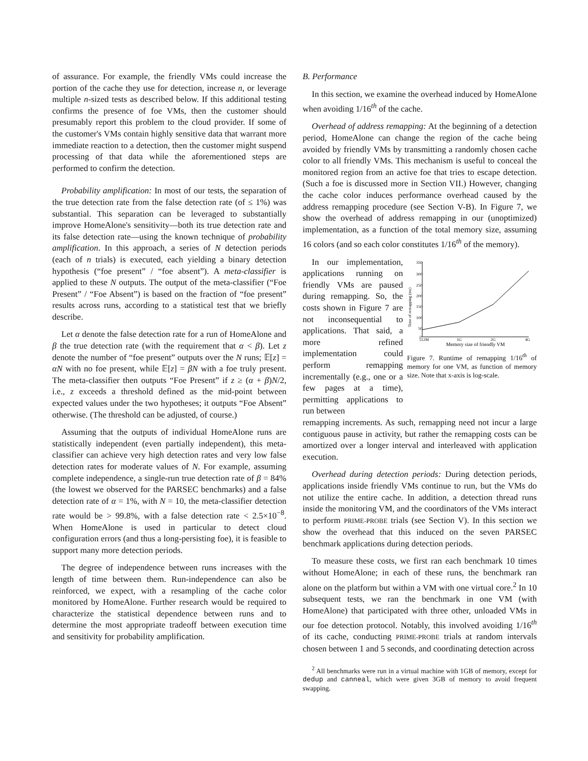of assurance. For example, the friendly VMs could increase the portion of the cache they use for detection, increase n, or leverage multiple n-sized tests as described below. If this additional testing confirms the presence of foe VMs, then the customer should presumably report this problem to the cloud provider. If some of the customer's VMs contain highly sensitive data that warrant more immediate reaction to a detection, then the customer might suspend processing of that data while the aforementioned steps are performed to confirm the detection.
Probability amplification: In most of our tests, the separation of the true detection rate from the false detection rate (of ≤ 1%) was substantial. This separation can be leveraged to substantially improve HomeAlone's sensitivity—both its true detection rate and its false detection rate—using the known technique of probability amplification. In this approach, a series of N detection periods (each of n trials) is executed, each yielding a binary detection hypothesis (“foe present” / “foe absent”). A meta-classifier is applied to these N outputs. The output of the meta-classifier (“Foe Present” / “Foe Absent”) is based on the fraction of “foe present” results across runs, according to a statistical test that we briefly describe.
Let α denote the false detection rate for a run of HomeAlone and β the true detection rate (with the requirement that α < β). Let z denote the number of “foe present” outputs over the N runs; 𝔼[z] = αN with no foe present, while 𝔼[z] = βN with a foe truly present. The meta-classifier then outputs “Foe Present” if z ≥ (α + β)N/2, i.e., z exceeds a threshold defined as the mid-point between expected values under the two hypotheses; it outputs “Foe Absent” otherwise. (The threshold can be adjusted, of course.)
Assuming that the outputs of individual HomeAlone runs are statistically independent (even partially independent), this meta-classifier can achieve very high detection rates and very low false detection rates for moderate values of N. For example, assuming complete independence, a single-run true detection rate of β = 84% (the lowest we observed for the PARSEC benchmarks) and a false detection rate of α = 1%, with N = 10, the meta-classifier detection rate would be > 99.8%, with a false detection rate < 2.5×10<sup>−8</sup>. When HomeAlone is used in particular to detect cloud configuration errors (and thus a long-persisting foe), it is feasible to support many more detection periods.
The degree of independence between runs increases with the length of time between them. Run-independence can also be reinforced, we expect, with a resampling of the cache color monitored by HomeAlone. Further research would be required to characterize the statistical dependence between runs and to determine the most appropriate tradeoff between execution time and sensitivity for probability amplification.
B. Performance
In this section, we examine the overhead induced by HomeAlone when avoiding 1/16<sup>th</sup> of the cache.
Overhead of address remapping: At the beginning of a detection period, HomeAlone can change the region of the cache being avoided by friendly VMs by transmitting a randomly chosen cache color to all friendly VMs. This mechanism is useful to conceal the monitored region from an active foe that tries to escape detection. (Such a foe is discussed more in Section VII.) However, changing the cache color induces performance overhead caused by the address remapping procedure (see Section V-B). In Figure 7, we show the overhead of address remapping in our (unoptimized) implementation, as a function of the total memory size, assuming 16 colors (and so each color constitutes 1/16<sup>th</sup> of the memory).
In our implementation, applications running on friendly VMs are paused during remapping. So, the costs shown in Figure 7 are not inconsequential to applications. That said, a more refined implementation could perform remapping incrementally (e.g., one or a few pages at a time), permitting applications to run between
Time of remapping (ms)
350
300
250
200
150
100
50
0
512M
1G
2G
4G
Memory size of friendly VM
Figure 7. Runtime of remapping 1/16<sup>th</sup> of memory for one VM, as function of memory size. Note that x-axis is log-scale.
remapping increments. As such, remapping need not incur a large contiguous pause in activity, but rather the remapping costs can be amortized over a longer interval and interleaved with application execution.
Overhead during detection periods: During detection periods, applications inside friendly VMs continue to run, but the VMs do not utilize the entire cache. In addition, a detection thread runs inside the monitoring VM, and the coordinators of the VMs interact to perform PRIME-PROBE trials (see Section V). In this section we show the overhead that this induced on the seven PARSEC benchmark applications during detection periods.
To measure these costs, we first ran each benchmark 10 times without HomeAlone; in each of these runs, the benchmark ran alone on the platform but within a VM with one virtual core.<sup>2</sup> In 10 subsequent tests, we ran the benchmark in one VM (with HomeAlone) that participated with three other, unloaded VMs in our foe detection protocol. Notably, this involved avoiding 1/16<sup>th</sup> of its cache, conducting PRIME-PROBE trials at random intervals chosen between 1 and 5 seconds, and coordinating detection across
<sup>2</sup> All benchmarks were run in a virtual machine with 1GB of memory, except for dedup and canneal, which were given 3GB of memory to avoid frequent swapping.